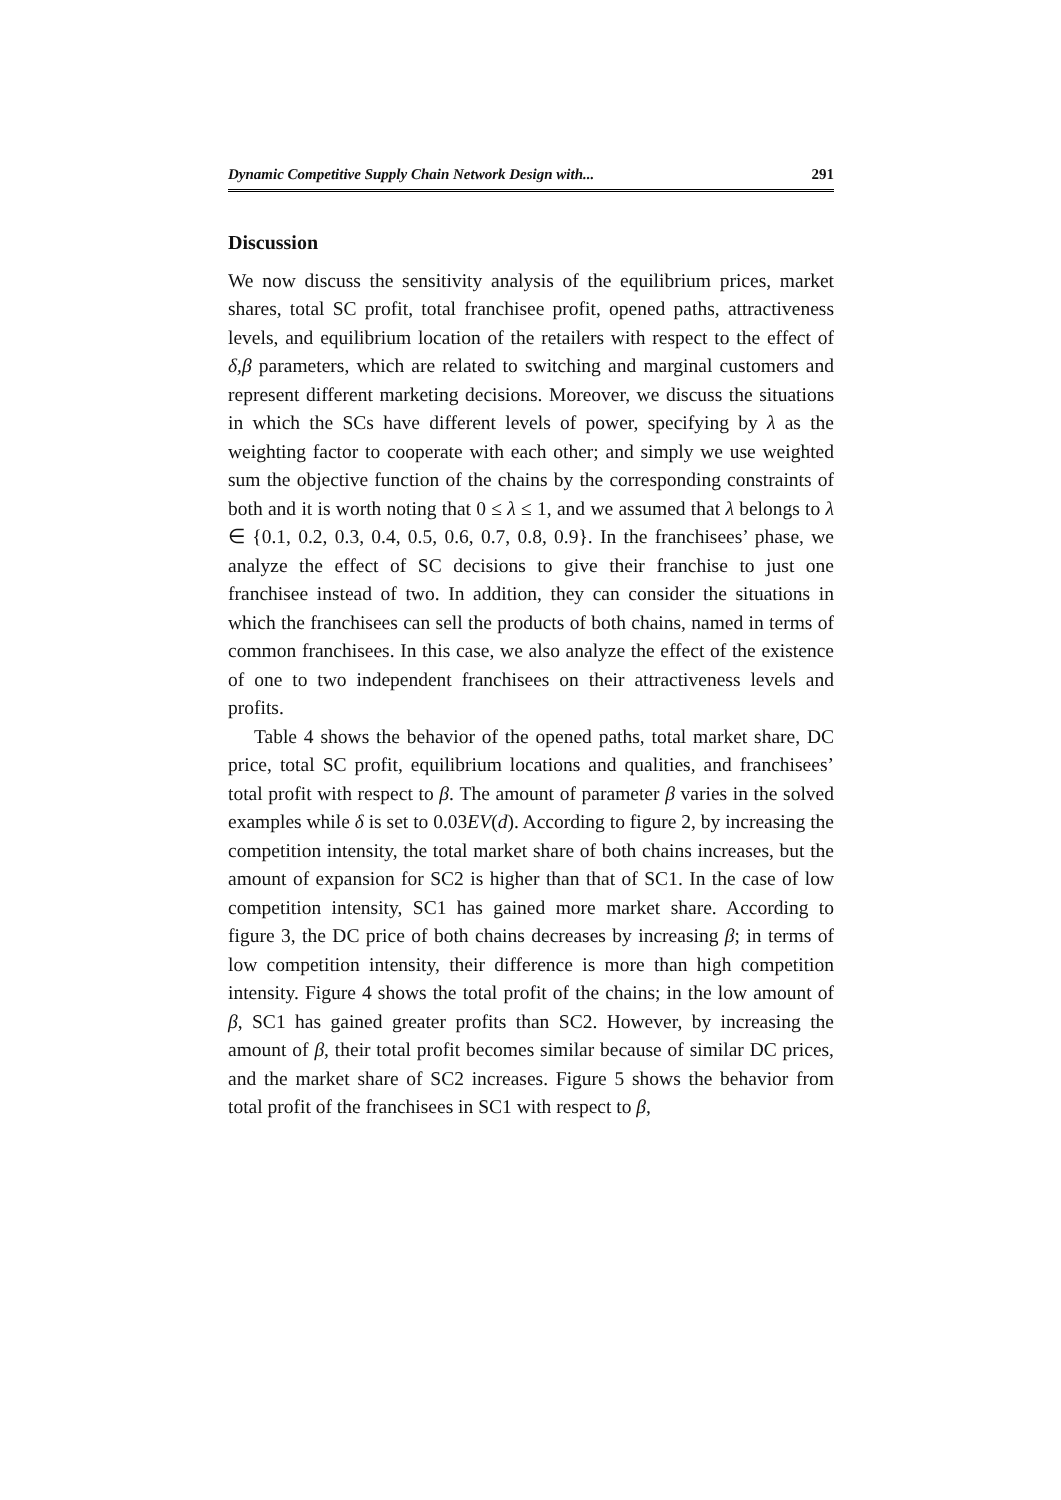Dynamic Competitive Supply Chain Network Design with... 291
Discussion
We now discuss the sensitivity analysis of the equilibrium prices, market shares, total SC profit, total franchisee profit, opened paths, attractiveness levels, and equilibrium location of the retailers with respect to the effect of δ,β parameters, which are related to switching and marginal customers and represent different marketing decisions. Moreover, we discuss the situations in which the SCs have different levels of power, specifying by λ as the weighting factor to cooperate with each other; and simply we use weighted sum the objective function of the chains by the corresponding constraints of both and it is worth noting that 0 ≤ λ ≤ 1, and we assumed that λ belongs to λ ∈ {0.1, 0.2, 0.3, 0.4, 0.5, 0.6, 0.7, 0.8, 0.9}. In the franchisees’ phase, we analyze the effect of SC decisions to give their franchise to just one franchisee instead of two. In addition, they can consider the situations in which the franchisees can sell the products of both chains, named in terms of common franchisees. In this case, we also analyze the effect of the existence of one to two independent franchisees on their attractiveness levels and profits.
Table 4 shows the behavior of the opened paths, total market share, DC price, total SC profit, equilibrium locations and qualities, and franchisees’ total profit with respect to β. The amount of parameter β varies in the solved examples while δ is set to 0.03EV(d). According to figure 2, by increasing the competition intensity, the total market share of both chains increases, but the amount of expansion for SC2 is higher than that of SC1. In the case of low competition intensity, SC1 has gained more market share. According to figure 3, the DC price of both chains decreases by increasing β; in terms of low competition intensity, their difference is more than high competition intensity. Figure 4 shows the total profit of the chains; in the low amount of β, SC1 has gained greater profits than SC2. However, by increasing the amount of β, their total profit becomes similar because of similar DC prices, and the market share of SC2 increases. Figure 5 shows the behavior from total profit of the franchisees in SC1 with respect to β,